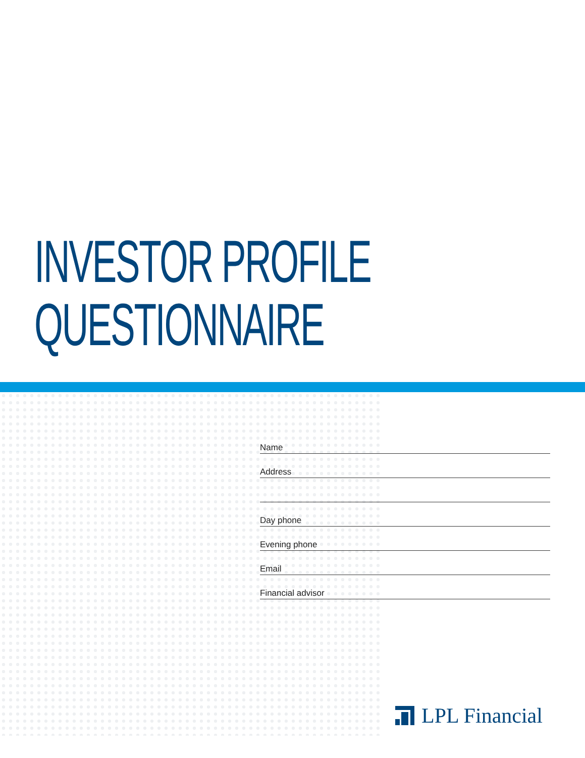INVESTOR PROFILE
QUESTIONNAIRE
Name
Address
Day phone
Evening phone
Email
Financial advisor
LPL Financial